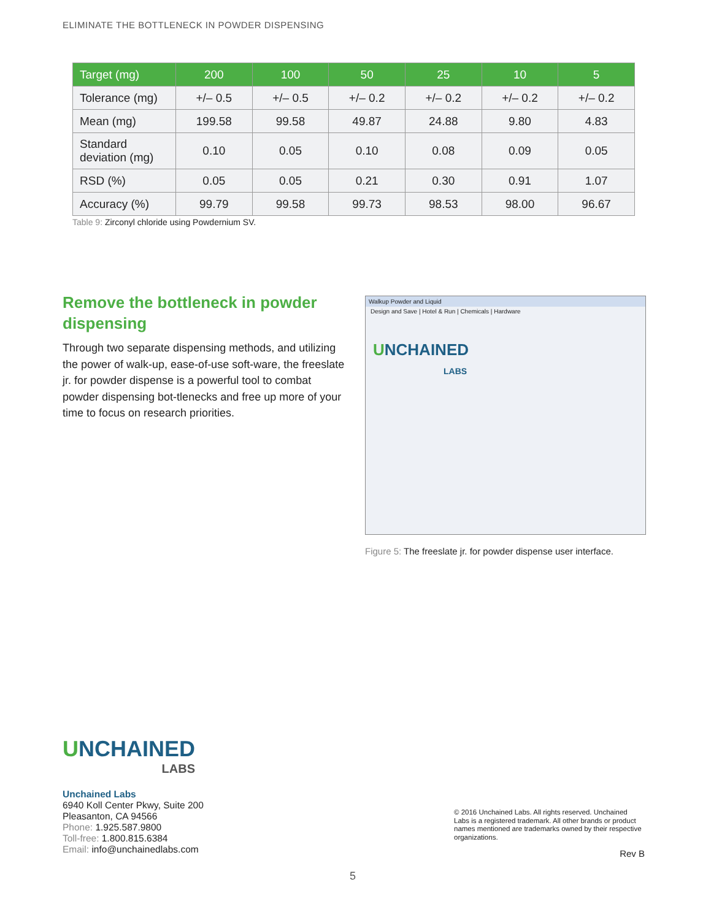ELIMINATE THE BOTTLENECK IN POWDER DISPENSING
| Target (mg) | 200 | 100 | 50 | 25 | 10 | 5 |
| --- | --- | --- | --- | --- | --- | --- |
| Tolerance (mg) | +/– 0.5 | +/– 0.5 | +/– 0.2 | +/– 0.2 | +/– 0.2 | +/– 0.2 |
| Mean (mg) | 199.58 | 99.58 | 49.87 | 24.88 | 9.80 | 4.83 |
| Standard deviation (mg) | 0.10 | 0.05 | 0.10 | 0.08 | 0.09 | 0.05 |
| RSD (%) | 0.05 | 0.05 | 0.21 | 0.30 | 0.91 | 1.07 |
| Accuracy (%) | 99.79 | 99.58 | 99.73 | 98.53 | 98.00 | 96.67 |
Table 9: Zirconyl chloride using Powdernium SV.
Remove the bottleneck in powder dispensing
Through two separate dispensing methods, and utilizing the power of walk-up, ease-of-use soft-ware, the freeslate jr. for powder dispense is a powerful tool to combat powder dispensing bot-tlenecks and free up more of your time to focus on research priorities.
Walkup Powder and Liquid
Design and Save | Hotel & Run | Chemicals | Hardware
UNCHAINED
LABS
Figure 5: The freeslate jr. for powder dispense user interface.
UNCHAINED
LABS
Unchained Labs
6940 Koll Center Pkwy, Suite 200
Pleasanton, CA 94566
Phone: 1.925.587.9800
Toll-free: 1.800.815.6384
Email: info@unchainedlabs.com
© 2016 Unchained Labs. All rights reserved. Unchained Labs is a registered trademark. All other brands or product names mentioned are trademarks owned by their respective organizations.
Rev B
5